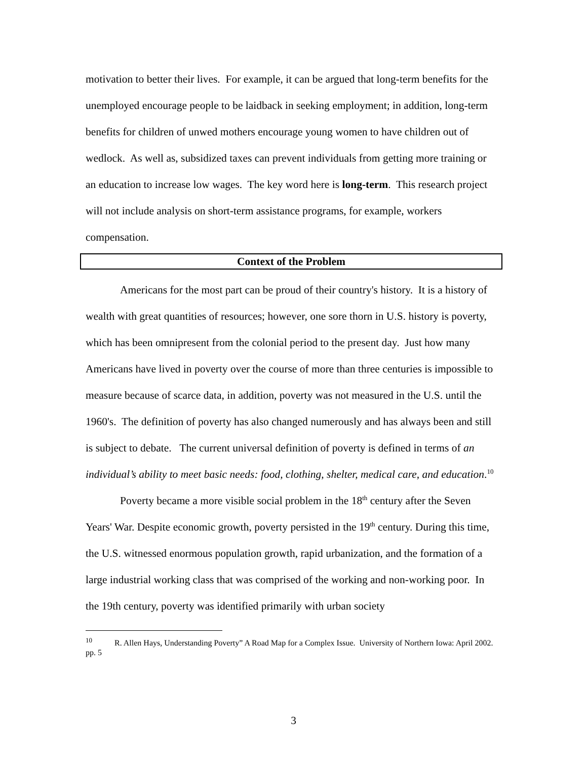motivation to better their lives. For example, it can be argued that long-term benefits for the unemployed encourage people to be laidback in seeking employment; in addition, long-term benefits for children of unwed mothers encourage young women to have children out of wedlock. As well as, subsidized taxes can prevent individuals from getting more training or an education to increase low wages. The key word here is long-term. This research project will not include analysis on short-term assistance programs, for example, workers compensation.
Context of the Problem
Americans for the most part can be proud of their country's history. It is a history of wealth with great quantities of resources; however, one sore thorn in U.S. history is poverty, which has been omnipresent from the colonial period to the present day. Just how many Americans have lived in poverty over the course of more than three centuries is impossible to measure because of scarce data, in addition, poverty was not measured in the U.S. until the 1960's. The definition of poverty has also changed numerously and has always been and still is subject to debate. The current universal definition of poverty is defined in terms of an individual’s ability to meet basic needs: food, clothing, shelter, medical care, and education.<sup>10</sup>
Poverty became a more visible social problem in the 18<sup>th</sup> century after the Seven Years' War. Despite economic growth, poverty persisted in the 19<sup>th</sup> century. During this time, the U.S. witnessed enormous population growth, rapid urbanization, and the formation of a large industrial working class that was comprised of the working and non-working poor. In the 19th century, poverty was identified primarily with urban society
<sup>10</sup> R. Allen Hays, Understanding Poverty” A Road Map for a Complex Issue. University of Northern Iowa: April 2002. pp. 5
3